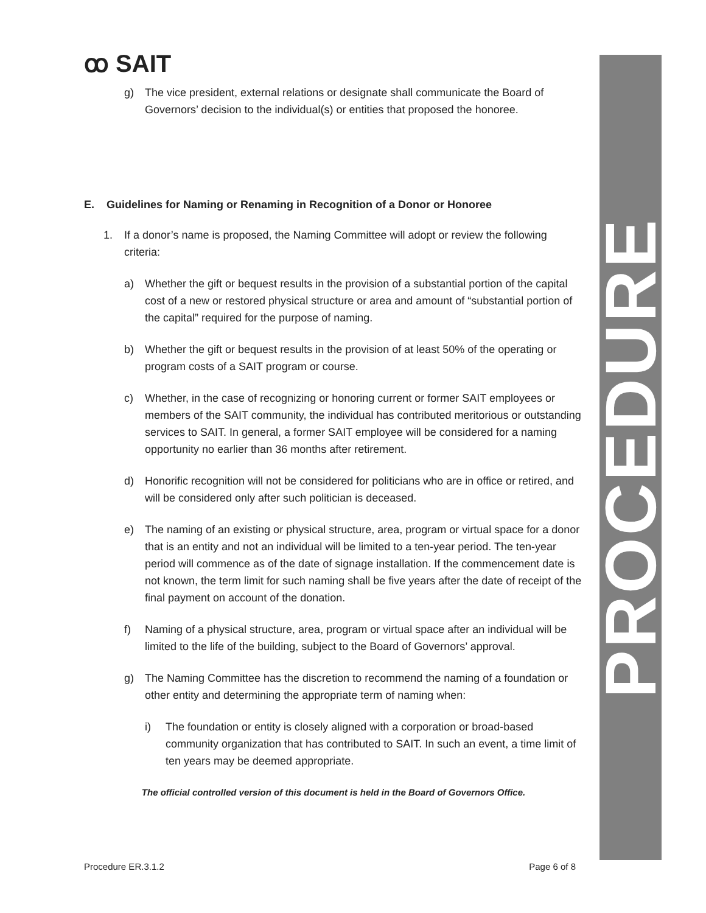PROCEDURE
ꝏ SAIT
g) The vice president, external relations or designate shall communicate the Board of Governors’ decision to the individual(s) or entities that proposed the honoree.
E. Guidelines for Naming or Renaming in Recognition of a Donor or Honoree
1. If a donor’s name is proposed, the Naming Committee will adopt or review the following criteria:
a) Whether the gift or bequest results in the provision of a substantial portion of the capital cost of a new or restored physical structure or area and amount of “substantial portion of the capital” required for the purpose of naming.
b) Whether the gift or bequest results in the provision of at least 50% of the operating or program costs of a SAIT program or course.
c) Whether, in the case of recognizing or honoring current or former SAIT employees or members of the SAIT community, the individual has contributed meritorious or outstanding services to SAIT. In general, a former SAIT employee will be considered for a naming opportunity no earlier than 36 months after retirement.
d) Honorific recognition will not be considered for politicians who are in office or retired, and will be considered only after such politician is deceased.
e) The naming of an existing or physical structure, area, program or virtual space for a donor that is an entity and not an individual will be limited to a ten-year period. The ten-year period will commence as of the date of signage installation. If the commencement date is not known, the term limit for such naming shall be five years after the date of receipt of the final payment on account of the donation.
f) Naming of a physical structure, area, program or virtual space after an individual will be limited to the life of the building, subject to the Board of Governors’ approval.
g) The Naming Committee has the discretion to recommend the naming of a foundation or other entity and determining the appropriate term of naming when:
i) The foundation or entity is closely aligned with a corporation or broad-based community organization that has contributed to SAIT. In such an event, a time limit of ten years may be deemed appropriate.
The official controlled version of this document is held in the Board of Governors Office.
Procedure ER.3.1.2 Page 6 of 8